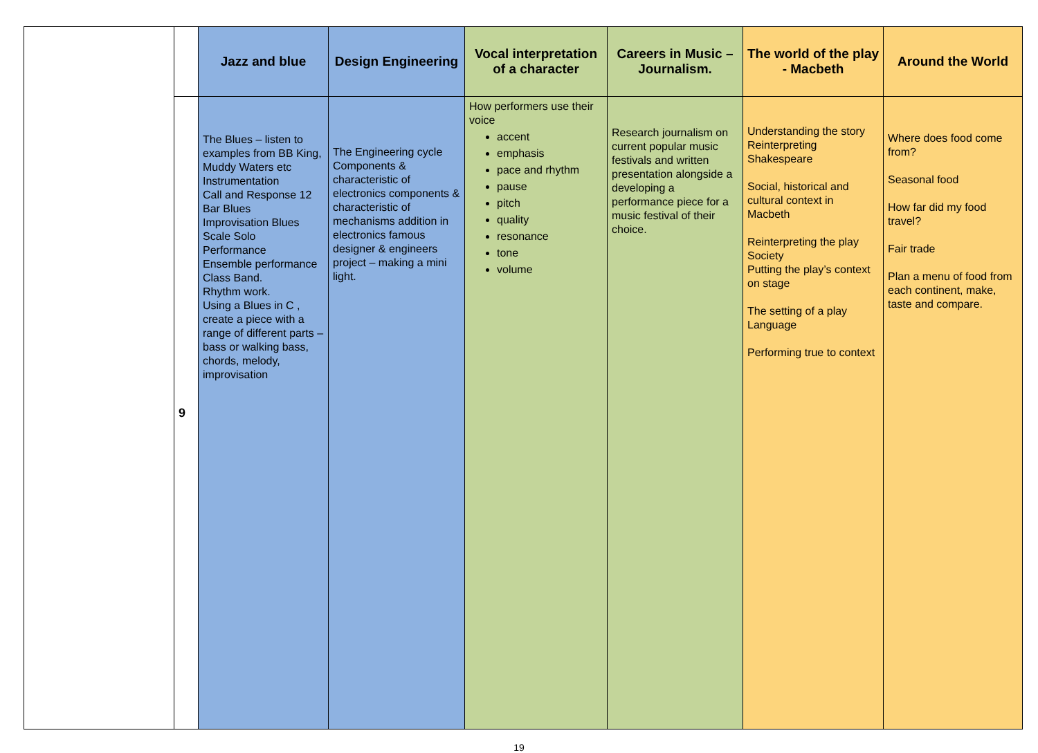| | | Jazz and blue | Design Engineering | Vocal interpretation of a character | Careers in Music – Journalism. | The world of the play - Macbeth | Around the World |
| --- | --- | --- | --- | --- | --- | --- | --- |
| | 9 | The Blues – listen to examples from BB King, Muddy Waters etc Instrumentation Call and Response 12 Bar Blues Improvisation Blues Scale Solo Performance Ensemble performance Class Band. Rhythm work. Using a Blues in C , create a piece with a range of different parts –bass or walking bass, chords, melody, improvisation | The Engineering cycle Components & characteristic of electronics components & characteristic of mechanisms addition in electronics famous designer & engineers project – making a mini light. | How performers use their voice accent emphasis pace and rhythm pause pitch quality resonance tone volume | Research journalism on current popular music festivals and written presentation alongside a developing a performance piece for a music festival of their choice. | Understanding the story Reinterpreting Shakespeare Social, historical and cultural context in Macbeth Reinterpreting the play Society Putting the play’s context on stage The setting of a play Language Performing true to context | Where does food come from? Seasonal food How far did my food travel? Fair trade Plan a menu of food from each continent, make, taste and compare. |
19